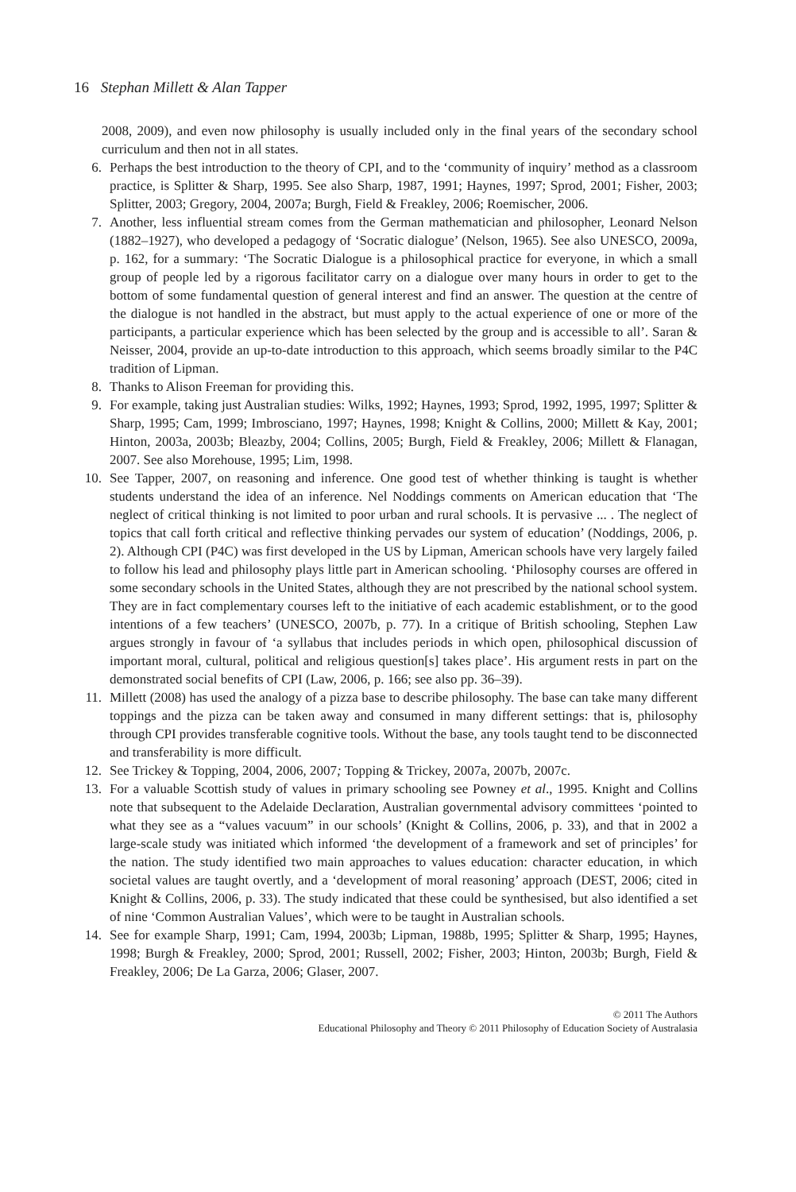16 Stephan Millett & Alan Tapper
2008, 2009), and even now philosophy is usually included only in the final years of the secondary school curriculum and then not in all states.
6. Perhaps the best introduction to the theory of CPI, and to the ‘community of inquiry’ method as a classroom practice, is Splitter & Sharp, 1995. See also Sharp, 1987, 1991; Haynes, 1997; Sprod, 2001; Fisher, 2003; Splitter, 2003; Gregory, 2004, 2007a; Burgh, Field & Freakley, 2006; Roemischer, 2006.
7. Another, less influential stream comes from the German mathematician and philosopher, Leonard Nelson (1882–1927), who developed a pedagogy of ‘Socratic dialogue’ (Nelson, 1965). See also UNESCO, 2009a, p. 162, for a summary: ‘The Socratic Dialogue is a philosophical practice for everyone, in which a small group of people led by a rigorous facilitator carry on a dialogue over many hours in order to get to the bottom of some fundamental question of general interest and find an answer. The question at the centre of the dialogue is not handled in the abstract, but must apply to the actual experience of one or more of the participants, a particular experience which has been selected by the group and is accessible to all’. Saran & Neisser, 2004, provide an up-to-date introduction to this approach, which seems broadly similar to the P4C tradition of Lipman.
8. Thanks to Alison Freeman for providing this.
9. For example, taking just Australian studies: Wilks, 1992; Haynes, 1993; Sprod, 1992, 1995, 1997; Splitter & Sharp, 1995; Cam, 1999; Imbrosciano, 1997; Haynes, 1998; Knight & Collins, 2000; Millett & Kay, 2001; Hinton, 2003a, 2003b; Bleazby, 2004; Collins, 2005; Burgh, Field & Freakley, 2006; Millett & Flanagan, 2007. See also Morehouse, 1995; Lim, 1998.
10. See Tapper, 2007, on reasoning and inference. One good test of whether thinking is taught is whether students understand the idea of an inference. Nel Noddings comments on American education that ‘The neglect of critical thinking is not limited to poor urban and rural schools. It is pervasive ... . The neglect of topics that call forth critical and reflective thinking pervades our system of education’ (Noddings, 2006, p. 2). Although CPI (P4C) was first developed in the US by Lipman, American schools have very largely failed to follow his lead and philosophy plays little part in American schooling. ‘Philosophy courses are offered in some secondary schools in the United States, although they are not prescribed by the national school system. They are in fact complementary courses left to the initiative of each academic establishment, or to the good intentions of a few teachers’ (UNESCO, 2007b, p. 77). In a critique of British schooling, Stephen Law argues strongly in favour of ‘a syllabus that includes periods in which open, philosophical discussion of important moral, cultural, political and religious question[s] takes place’. His argument rests in part on the demonstrated social benefits of CPI (Law, 2006, p. 166; see also pp. 36–39).
11. Millett (2008) has used the analogy of a pizza base to describe philosophy. The base can take many different toppings and the pizza can be taken away and consumed in many different settings: that is, philosophy through CPI provides transferable cognitive tools. Without the base, any tools taught tend to be disconnected and transferability is more difficult.
12. See Trickey & Topping, 2004, 2006, 2007; Topping & Trickey, 2007a, 2007b, 2007c.
13. For a valuable Scottish study of values in primary schooling see Powney et al., 1995. Knight and Collins note that subsequent to the Adelaide Declaration, Australian governmental advisory committees ‘pointed to what they see as a “values vacuum” in our schools’ (Knight & Collins, 2006, p. 33), and that in 2002 a large-scale study was initiated which informed ‘the development of a framework and set of principles’ for the nation. The study identified two main approaches to values education: character education, in which societal values are taught overtly, and a ‘development of moral reasoning’ approach (DEST, 2006; cited in Knight & Collins, 2006, p. 33). The study indicated that these could be synthesised, but also identified a set of nine ‘Common Australian Values’, which were to be taught in Australian schools.
14. See for example Sharp, 1991; Cam, 1994, 2003b; Lipman, 1988b, 1995; Splitter & Sharp, 1995; Haynes, 1998; Burgh & Freakley, 2000; Sprod, 2001; Russell, 2002; Fisher, 2003; Hinton, 2003b; Burgh, Field & Freakley, 2006; De La Garza, 2006; Glaser, 2007.
© 2011 The Authors
Educational Philosophy and Theory © 2011 Philosophy of Education Society of Australasia